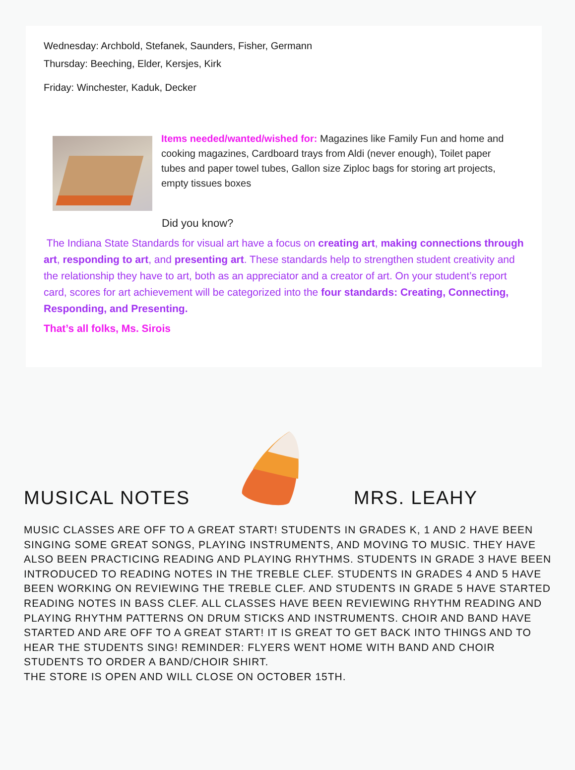Wednesday: Archbold, Stefanek, Saunders, Fisher, Germann
Thursday: Beeching, Elder, Kersjes, Kirk
Friday: Winchester, Kaduk, Decker
Items needed/wanted/wished for: Magazines like Family Fun and home and cooking magazines, Cardboard trays from Aldi (never enough), Toilet paper tubes and paper towel tubes, Gallon size Ziploc bags for storing art projects, empty tissues boxes
Did you know?
The Indiana State Standards for visual art have a focus on creating art, making connections through art, responding to art, and presenting art. These standards help to strengthen student creativity and the relationship they have to art, both as an appreciator and a creator of art. On your student’s report card, scores for art achievement will be categorized into the four standards: Creating, Connecting, Responding, and Presenting.
That’s all folks, Ms. Sirois
MUSICAL NOTES
MRS. LEAHY
MUSIC CLASSES ARE OFF TO A GREAT START! STUDENTS IN GRADES K, 1 AND 2 HAVE BEEN SINGING SOME GREAT SONGS, PLAYING INSTRUMENTS, AND MOVING TO MUSIC. THEY HAVE ALSO BEEN PRACTICING READING AND PLAYING RHYTHMS. STUDENTS IN GRADE 3 HAVE BEEN INTRODUCED TO READING NOTES IN THE TREBLE CLEF. STUDENTS IN GRADES 4 AND 5 HAVE BEEN WORKING ON REVIEWING THE TREBLE CLEF. AND STUDENTS IN GRADE 5 HAVE STARTED READING NOTES IN BASS CLEF. ALL CLASSES HAVE BEEN REVIEWING RHYTHM READING AND PLAYING RHYTHM PATTERNS ON DRUM STICKS AND INSTRUMENTS. CHOIR AND BAND HAVE STARTED AND ARE OFF TO A GREAT START! IT IS GREAT TO GET BACK INTO THINGS AND TO HEAR THE STUDENTS SING! REMINDER: FLYERS WENT HOME WITH BAND AND CHOIR STUDENTS TO ORDER A BAND/CHOIR SHIRT.
THE STORE IS OPEN AND WILL CLOSE ON OCTOBER 15TH.